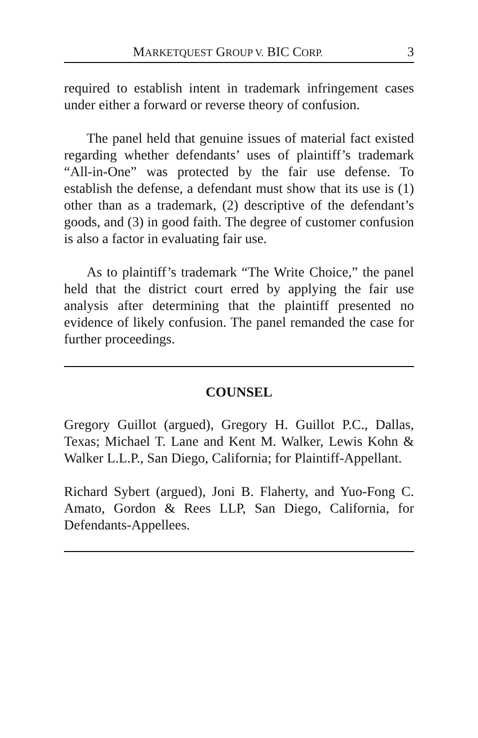MARKETQUEST GROUP V. BIC CORP. 3
required to establish intent in trademark infringement cases under either a forward or reverse theory of confusion.
The panel held that genuine issues of material fact existed regarding whether defendants’ uses of plaintiff’s trademark “All-in-One” was protected by the fair use defense. To establish the defense, a defendant must show that its use is (1) other than as a trademark, (2) descriptive of the defendant’s goods, and (3) in good faith. The degree of customer confusion is also a factor in evaluating fair use.
As to plaintiff’s trademark “The Write Choice,” the panel held that the district court erred by applying the fair use analysis after determining that the plaintiff presented no evidence of likely confusion. The panel remanded the case for further proceedings.
COUNSEL
Gregory Guillot (argued), Gregory H. Guillot P.C., Dallas, Texas; Michael T. Lane and Kent M. Walker, Lewis Kohn & Walker L.L.P., San Diego, California; for Plaintiff-Appellant.
Richard Sybert (argued), Joni B. Flaherty, and Yuo-Fong C. Amato, Gordon & Rees LLP, San Diego, California, for Defendants-Appellees.